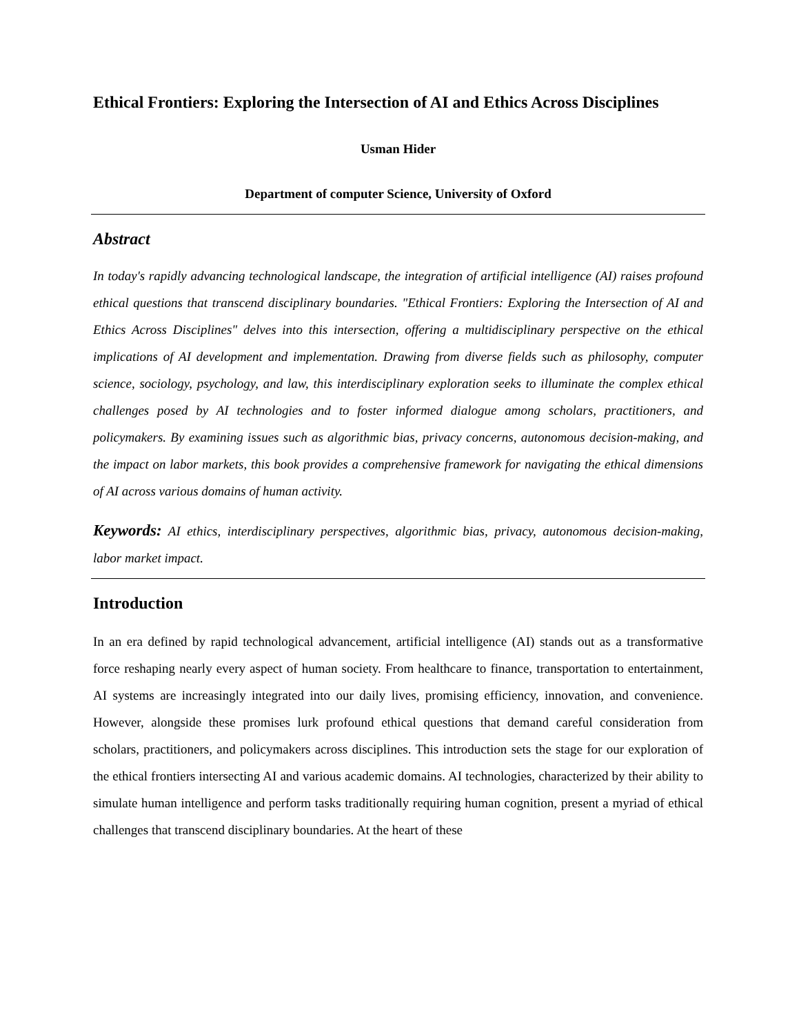Ethical Frontiers: Exploring the Intersection of AI and Ethics Across Disciplines
Usman Hider
Department of computer Science, University of Oxford
Abstract
In today's rapidly advancing technological landscape, the integration of artificial intelligence (AI) raises profound ethical questions that transcend disciplinary boundaries. "Ethical Frontiers: Exploring the Intersection of AI and Ethics Across Disciplines" delves into this intersection, offering a multidisciplinary perspective on the ethical implications of AI development and implementation. Drawing from diverse fields such as philosophy, computer science, sociology, psychology, and law, this interdisciplinary exploration seeks to illuminate the complex ethical challenges posed by AI technologies and to foster informed dialogue among scholars, practitioners, and policymakers. By examining issues such as algorithmic bias, privacy concerns, autonomous decision-making, and the impact on labor markets, this book provides a comprehensive framework for navigating the ethical dimensions of AI across various domains of human activity.
Keywords: AI ethics, interdisciplinary perspectives, algorithmic bias, privacy, autonomous decision-making, labor market impact.
Introduction
In an era defined by rapid technological advancement, artificial intelligence (AI) stands out as a transformative force reshaping nearly every aspect of human society. From healthcare to finance, transportation to entertainment, AI systems are increasingly integrated into our daily lives, promising efficiency, innovation, and convenience. However, alongside these promises lurk profound ethical questions that demand careful consideration from scholars, practitioners, and policymakers across disciplines. This introduction sets the stage for our exploration of the ethical frontiers intersecting AI and various academic domains. AI technologies, characterized by their ability to simulate human intelligence and perform tasks traditionally requiring human cognition, present a myriad of ethical challenges that transcend disciplinary boundaries. At the heart of these